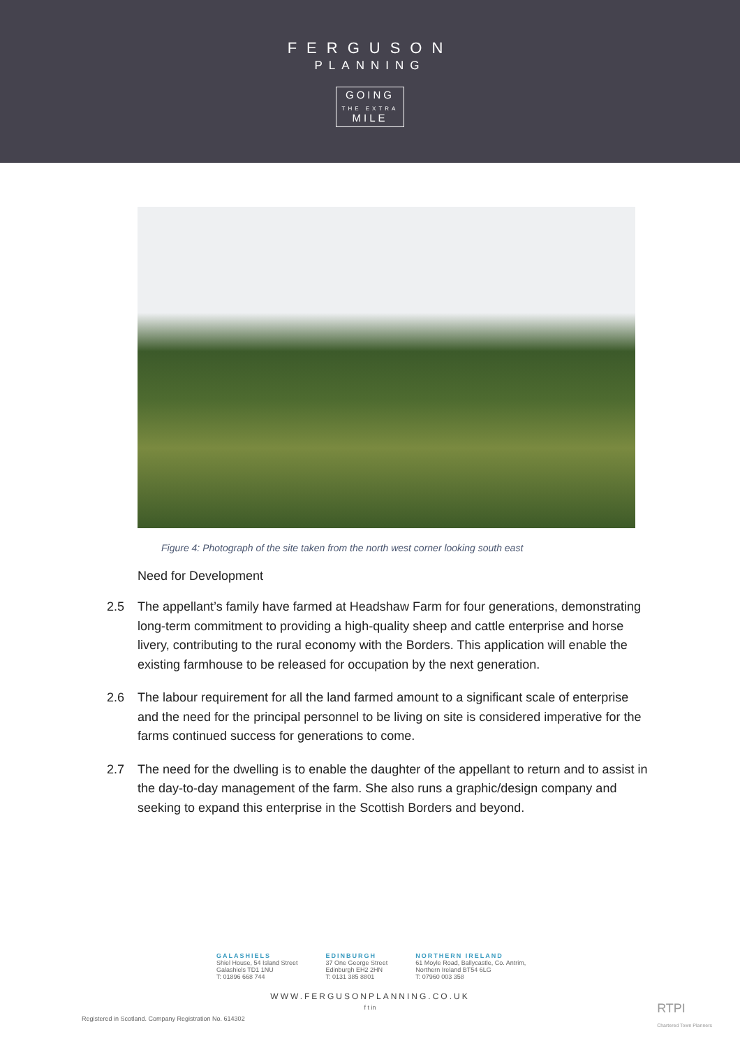FERGUSON
PLANNING
GOING
THE EXTRA
MILE
Figure 4: Photograph of the site taken from the north west corner looking south east
Need for Development
2.5 The appellant’s family have farmed at Headshaw Farm for four generations, demonstrating long-term commitment to providing a high-quality sheep and cattle enterprise and horse livery, contributing to the rural economy with the Borders. This application will enable the existing farmhouse to be released for occupation by the next generation.
2.6 The labour requirement for all the land farmed amount to a significant scale of enterprise and the need for the principal personnel to be living on site is considered imperative for the farms continued success for generations to come.
2.7 The need for the dwelling is to enable the daughter of the appellant to return and to assist in the day-to-day management of the farm. She also runs a graphic/design company and seeking to expand this enterprise in the Scottish Borders and beyond.
GALASHIELS
Shiel House, 54 Island Street
Galashiels TD1 1NU
T: 01896 668 744
EDINBURGH
37 One George Street
Edinburgh EH2 2HN
T: 0131 385 8801
NORTHERN IRELAND
61 Moyle Road, Ballycastle, Co. Antrim,
Northern Ireland BT54 6LG
T: 07960 003 358
WWW.FERGUSONPLANNING.CO.UK
f t in
Registered in Scotland. Company Registration No. 614302
RTPI
Chartered Town Planners